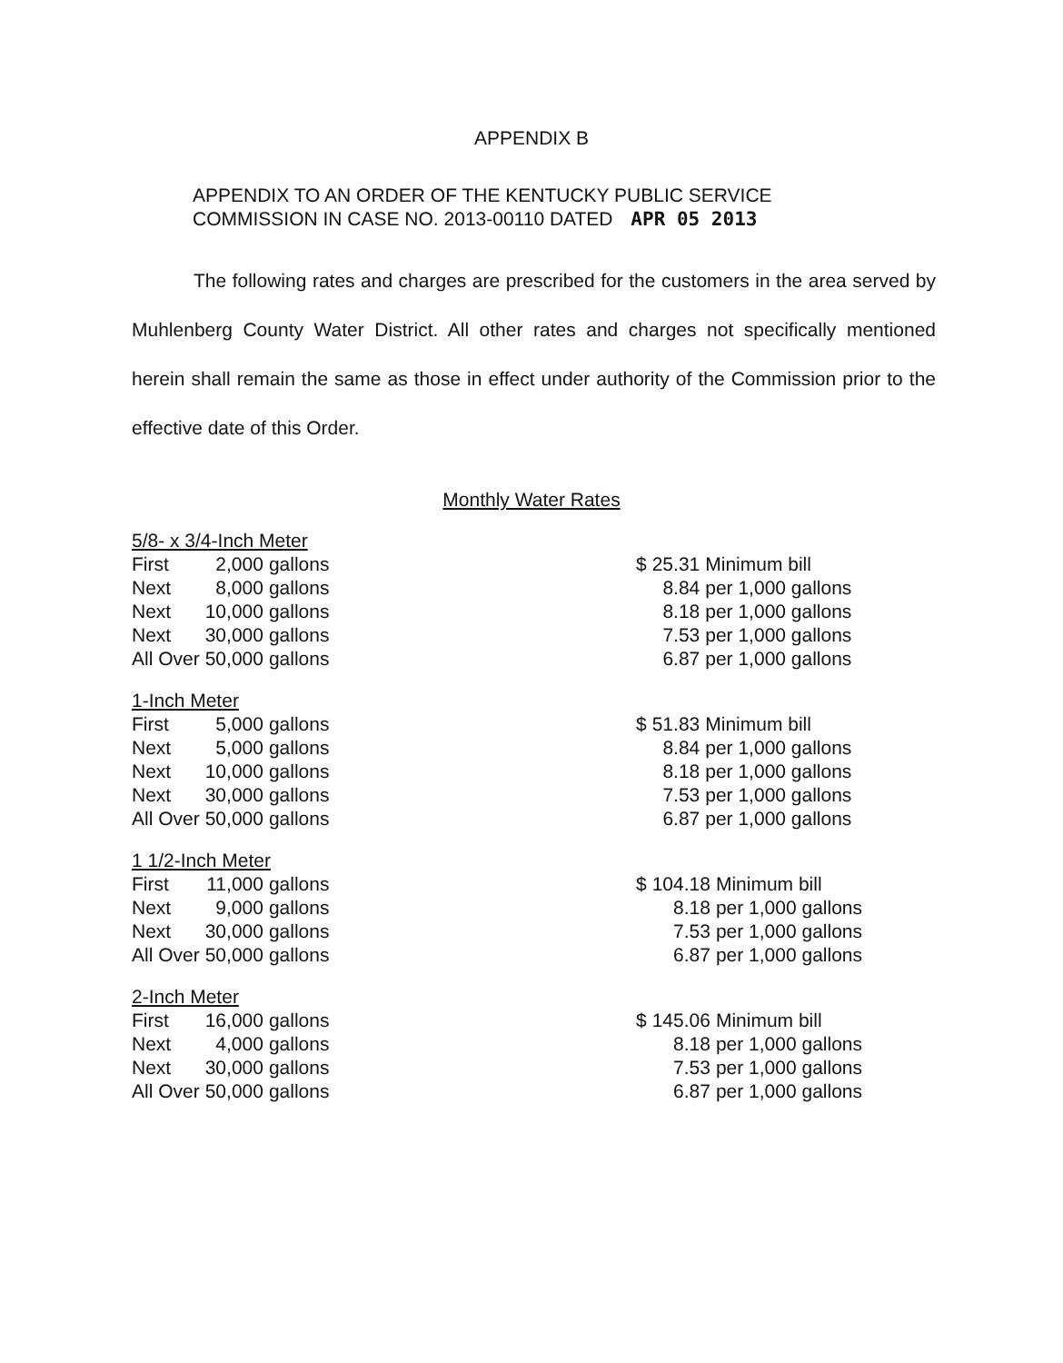APPENDIX B
APPENDIX TO AN ORDER OF THE KENTUCKY PUBLIC SERVICE
COMMISSION IN CASE NO. 2013-00110 DATED APR 05 2013
The following rates and charges are prescribed for the customers in the area served by Muhlenberg County Water District. All other rates and charges not specifically mentioned herein shall remain the same as those in effect under authority of the Commission prior to the effective date of this Order.
Monthly Water Rates
5/8- x 3/4-Inch Meter
| First | 2,000 | gallons |
| Next | 8,000 | gallons |
| Next | 10,000 | gallons |
| Next | 30,000 | gallons |
| All Over | 50,000 | gallons |
| $ | 25.31 | Minimum bill |
| | 8.84 | per 1,000 gallons |
| | 8.18 | per 1,000 gallons |
| | 7.53 | per 1,000 gallons |
| | 6.87 | per 1,000 gallons |
1-Inch Meter
| First | 5,000 | gallons |
| Next | 5,000 | gallons |
| Next | 10,000 | gallons |
| Next | 30,000 | gallons |
| All Over | 50,000 | gallons |
| $ | 51.83 | Minimum bill |
| | 8.84 | per 1,000 gallons |
| | 8.18 | per 1,000 gallons |
| | 7.53 | per 1,000 gallons |
| | 6.87 | per 1,000 gallons |
1 1/2-Inch Meter
| First | 11,000 | gallons |
| Next | 9,000 | gallons |
| Next | 30,000 | gallons |
| All Over | 50,000 | gallons |
| $ | 104.18 | Minimum bill |
| | 8.18 | per 1,000 gallons |
| | 7.53 | per 1,000 gallons |
| | 6.87 | per 1,000 gallons |
2-Inch Meter
| First | 16,000 | gallons |
| Next | 4,000 | gallons |
| Next | 30,000 | gallons |
| All Over | 50,000 | gallons |
| $ | 145.06 | Minimum bill |
| | 8.18 | per 1,000 gallons |
| | 7.53 | per 1,000 gallons |
| | 6.87 | per 1,000 gallons |